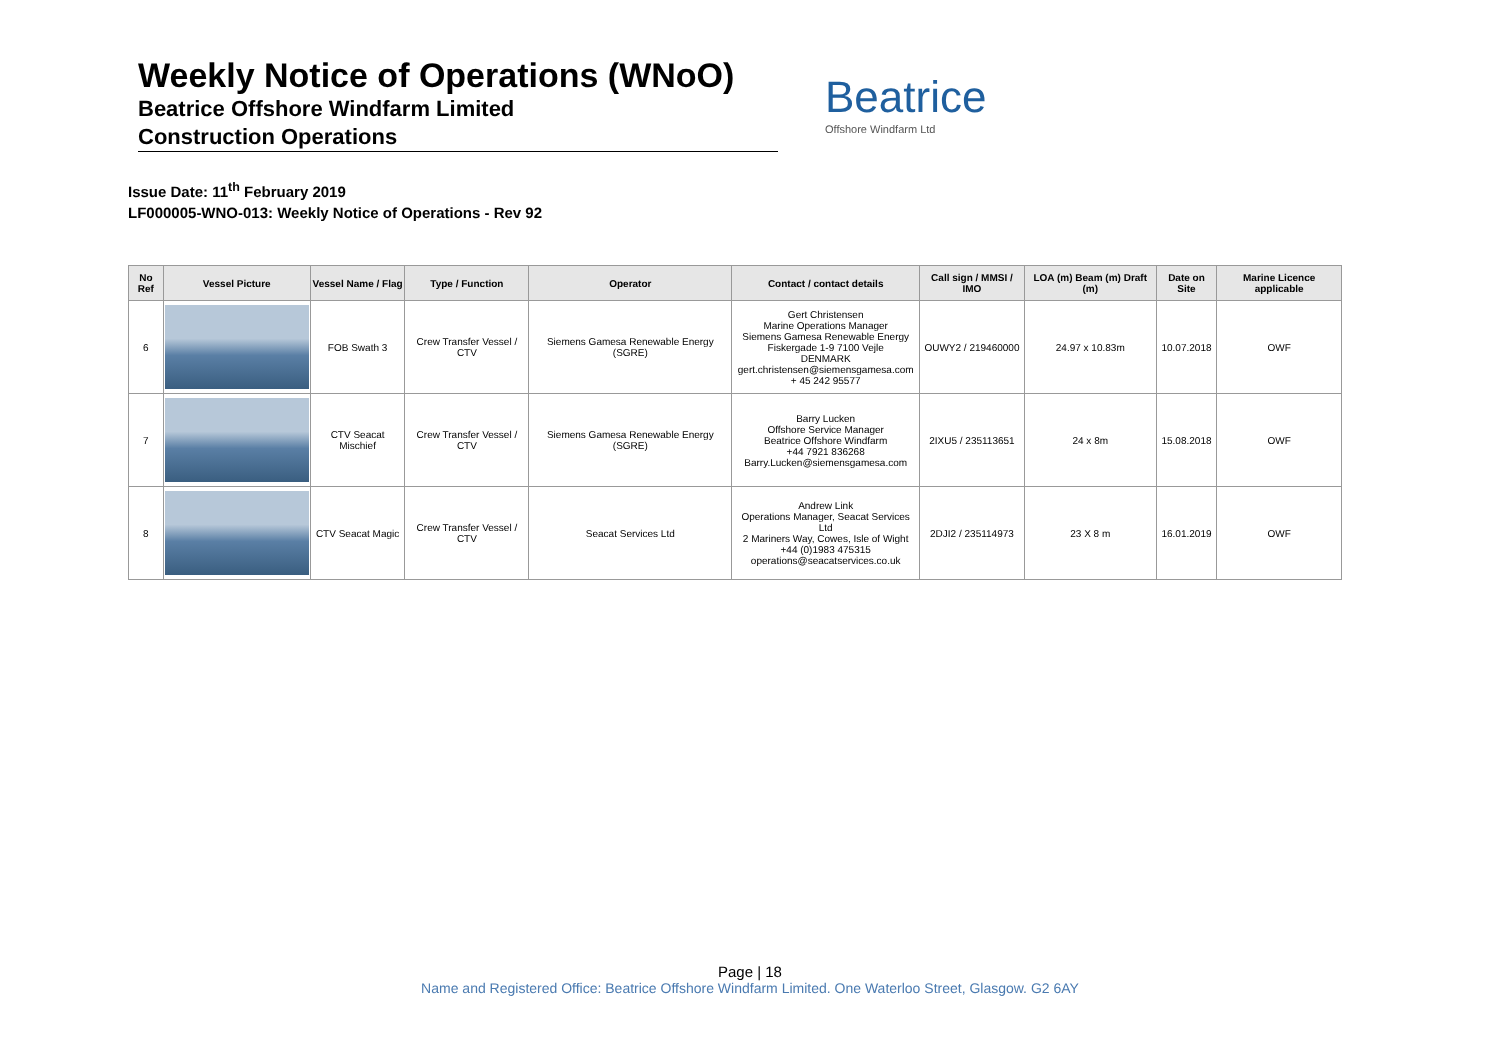Weekly Notice of Operations (WNoO)
Beatrice Offshore Windfarm Limited
Construction Operations
Beatrice
Offshore Windfarm Ltd
Issue Date: 11<sup>th</sup> February 2019
LF000005-WNO-013: Weekly Notice of Operations - Rev 92
| No Ref | Vessel Picture | Vessel Name / Flag | Type / Function | Operator | Contact / contact details | Call sign / MMSI / IMO | LOA (m) Beam (m) Draft (m) | Date on Site | Marine Licence applicable |
| --- | --- | --- | --- | --- | --- | --- | --- | --- | --- |
| 6 | | FOB Swath 3 | Crew Transfer Vessel / CTV | Siemens Gamesa Renewable Energy (SGRE) | Gert Christensen Marine Operations Manager Siemens Gamesa Renewable Energy Fiskergade 1-9 7100 Vejle DENMARK gert.christensen@siemensgamesa.com + 45 242 95577 | OUWY2 / 219460000 | 24.97 x 10.83m | 10.07.2018 | OWF |
| 7 | | CTV Seacat Mischief | Crew Transfer Vessel / CTV | Siemens Gamesa Renewable Energy (SGRE) | Barry Lucken Offshore Service Manager Beatrice Offshore Windfarm +44 7921 836268 Barry.Lucken@siemensgamesa.com | 2IXU5 / 235113651 | 24 x 8m | 15.08.2018 | OWF |
| 8 | | CTV Seacat Magic | Crew Transfer Vessel / CTV | Seacat Services Ltd | Andrew Link Operations Manager, Seacat Services Ltd 2 Mariners Way, Cowes, Isle of Wight +44 (0)1983 475315 operations@seacatservices.co.uk | 2DJI2 / 235114973 | 23 X 8 m | 16.01.2019 | OWF |
Page | 18
Name and Registered Office: Beatrice Offshore Windfarm Limited. One Waterloo Street, Glasgow. G2 6AY